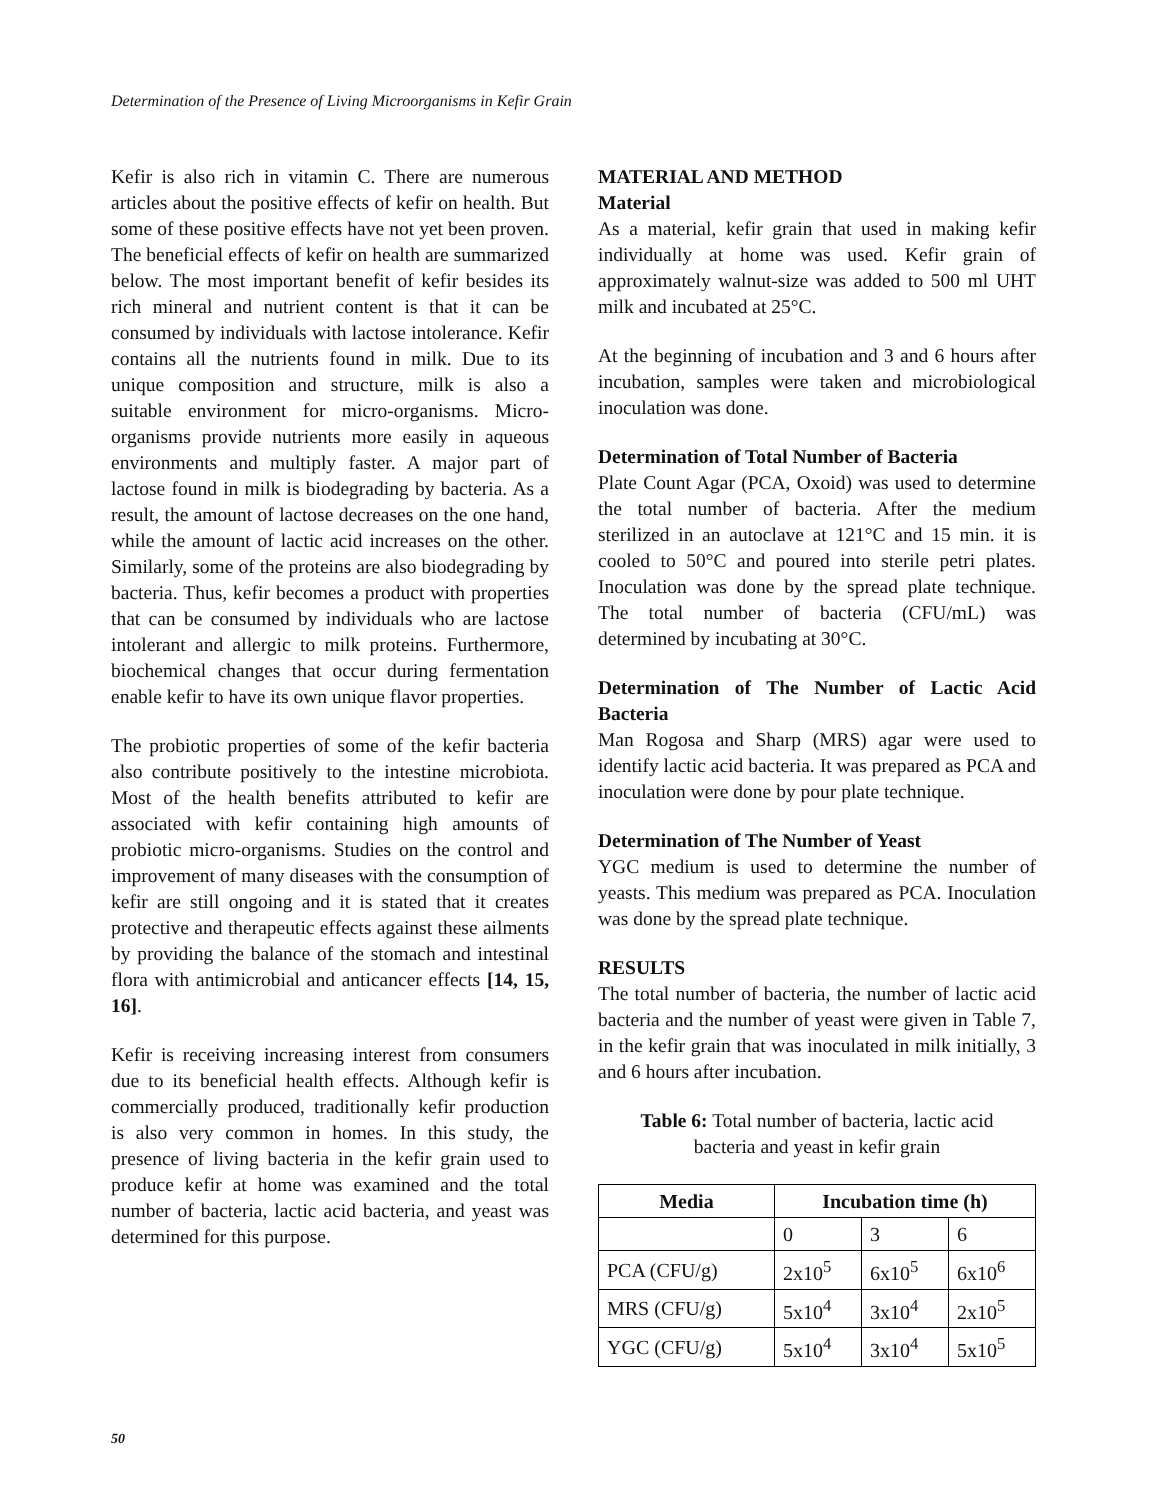Determination of the Presence of Living Microorganisms in Kefir Grain
Kefir is also rich in vitamin C. There are numerous articles about the positive effects of kefir on health. But some of these positive effects have not yet been proven. The beneficial effects of kefir on health are summarized below. The most important benefit of kefir besides its rich mineral and nutrient content is that it can be consumed by individuals with lactose intolerance. Kefir contains all the nutrients found in milk. Due to its unique composition and structure, milk is also a suitable environment for micro-organisms. Micro-organisms provide nutrients more easily in aqueous environments and multiply faster. A major part of lactose found in milk is biodegrading by bacteria. As a result, the amount of lactose decreases on the one hand, while the amount of lactic acid increases on the other. Similarly, some of the proteins are also biodegrading by bacteria. Thus, kefir becomes a product with properties that can be consumed by individuals who are lactose intolerant and allergic to milk proteins. Furthermore, biochemical changes that occur during fermentation enable kefir to have its own unique flavor properties.
The probiotic properties of some of the kefir bacteria also contribute positively to the intestine microbiota. Most of the health benefits attributed to kefir are associated with kefir containing high amounts of probiotic micro-organisms. Studies on the control and improvement of many diseases with the consumption of kefir are still ongoing and it is stated that it creates protective and therapeutic effects against these ailments by providing the balance of the stomach and intestinal flora with antimicrobial and anticancer effects [14, 15, 16].
Kefir is receiving increasing interest from consumers due to its beneficial health effects. Although kefir is commercially produced, traditionally kefir production is also very common in homes. In this study, the presence of living bacteria in the kefir grain used to produce kefir at home was examined and the total number of bacteria, lactic acid bacteria, and yeast was determined for this purpose.
MATERIAL AND METHOD
Material
As a material, kefir grain that used in making kefir individually at home was used. Kefir grain of approximately walnut-size was added to 500 ml UHT milk and incubated at 25°C.
At the beginning of incubation and 3 and 6 hours after incubation, samples were taken and microbiological inoculation was done.
Determination of Total Number of Bacteria
Plate Count Agar (PCA, Oxoid) was used to determine the total number of bacteria. After the medium sterilized in an autoclave at 121°C and 15 min. it is cooled to 50°C and poured into sterile petri plates. Inoculation was done by the spread plate technique. The total number of bacteria (CFU/mL) was determined by incubating at 30°C.
Determination of The Number of Lactic Acid Bacteria
Man Rogosa and Sharp (MRS) agar were used to identify lactic acid bacteria. It was prepared as PCA and inoculation were done by pour plate technique.
Determination of The Number of Yeast
YGC medium is used to determine the number of yeasts. This medium was prepared as PCA. Inoculation was done by the spread plate technique.
RESULTS
The total number of bacteria, the number of lactic acid bacteria and the number of yeast were given in Table 7, in the kefir grain that was inoculated in milk initially, 3 and 6 hours after incubation.
Table 6: Total number of bacteria, lactic acid
bacteria and yeast in kefir grain
| Media | Incubation time (h) | | |
| --- | --- | --- | --- |
| | 0 | 3 | 6 |
| PCA (CFU/g) | 2x10<sup>5</sup> | 6x10<sup>5</sup> | 6x10<sup>6</sup> |
| MRS (CFU/g) | 5x10<sup>4</sup> | 3x10<sup>4</sup> | 2x10<sup>5</sup> |
| YGC (CFU/g) | 5x10<sup>4</sup> | 3x10<sup>4</sup> | 5x10<sup>5</sup> |
50